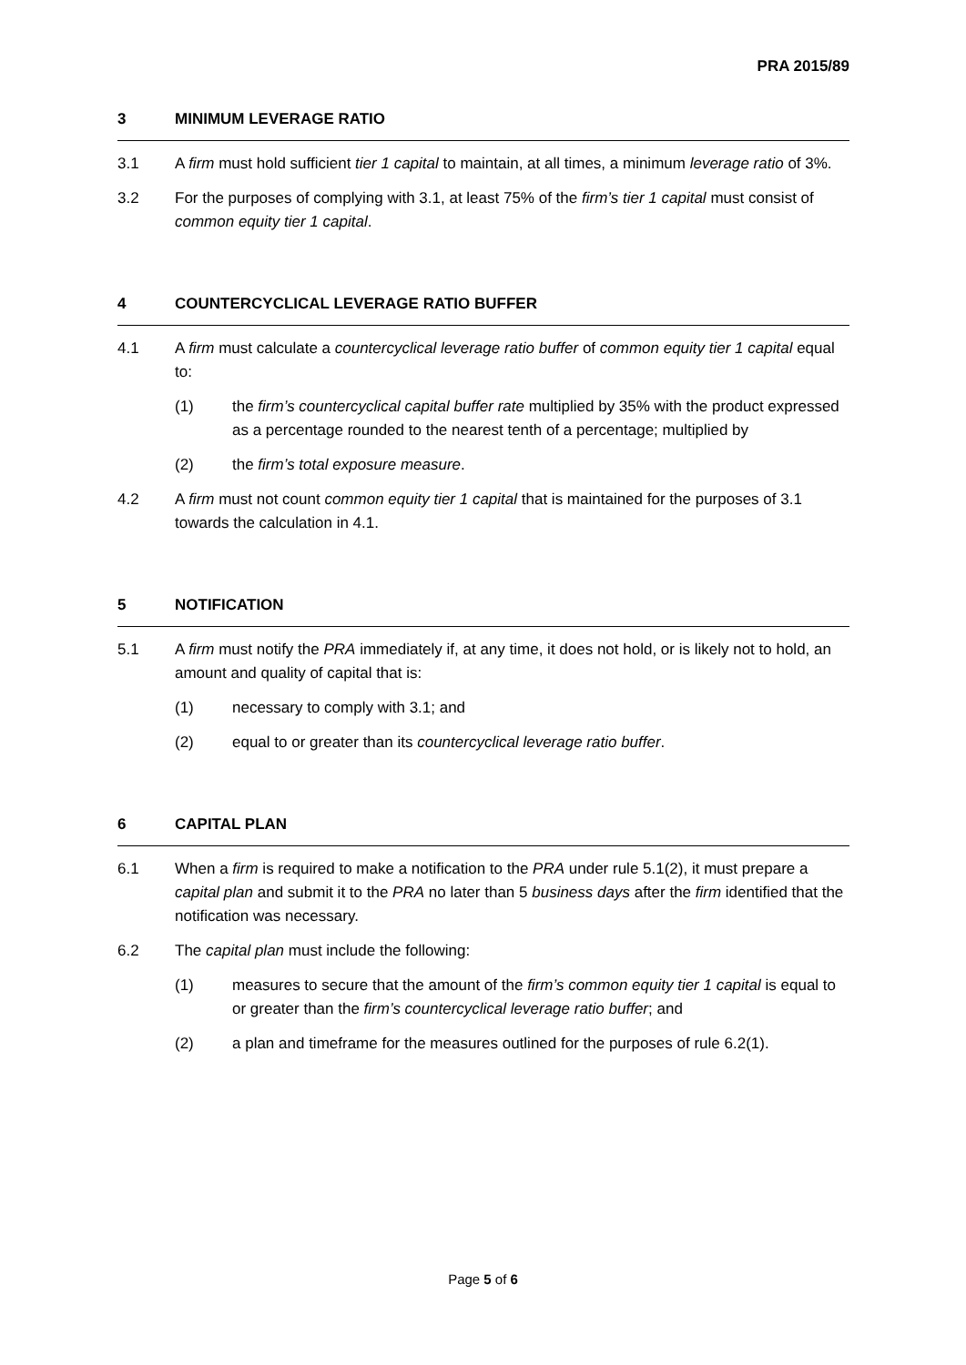PRA 2015/89
3 MINIMUM LEVERAGE RATIO
3.1 A firm must hold sufficient tier 1 capital to maintain, at all times, a minimum leverage ratio of 3%.
3.2 For the purposes of complying with 3.1, at least 75% of the firm’s tier 1 capital must consist of common equity tier 1 capital.
4 COUNTERCYCLICAL LEVERAGE RATIO BUFFER
4.1 A firm must calculate a countercyclical leverage ratio buffer of common equity tier 1 capital equal to:
(1) the firm’s countercyclical capital buffer rate multiplied by 35% with the product expressed as a percentage rounded to the nearest tenth of a percentage; multiplied by
(2) the firm’s total exposure measure.
4.2 A firm must not count common equity tier 1 capital that is maintained for the purposes of 3.1 towards the calculation in 4.1.
5 NOTIFICATION
5.1 A firm must notify the PRA immediately if, at any time, it does not hold, or is likely not to hold, an amount and quality of capital that is:
(1) necessary to comply with 3.1; and
(2) equal to or greater than its countercyclical leverage ratio buffer.
6 CAPITAL PLAN
6.1 When a firm is required to make a notification to the PRA under rule 5.1(2), it must prepare a capital plan and submit it to the PRA no later than 5 business days after the firm identified that the notification was necessary.
6.2 The capital plan must include the following:
(1) measures to secure that the amount of the firm’s common equity tier 1 capital is equal to or greater than the firm’s countercyclical leverage ratio buffer; and
(2) a plan and timeframe for the measures outlined for the purposes of rule 6.2(1).
Page 5 of 6